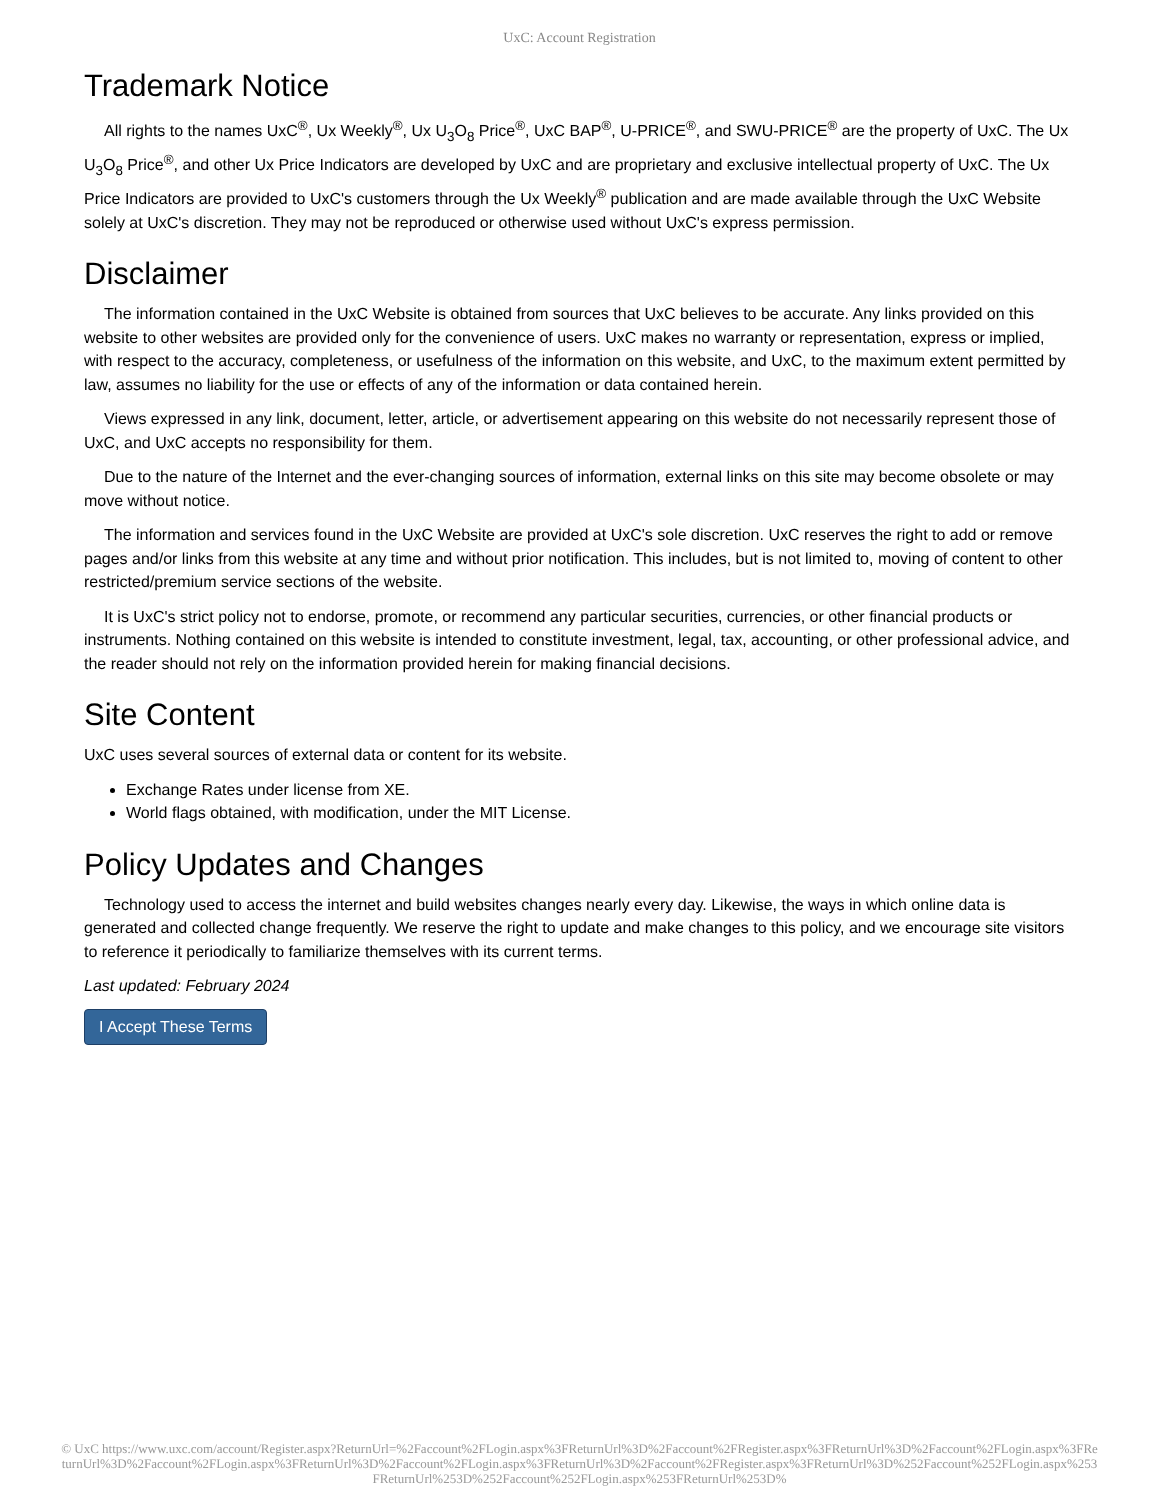UxC: Account Registration
Trademark Notice
All rights to the names UxC<sup>®</sup>, Ux Weekly<sup>®</sup>, Ux U<sub>3</sub>O<sub>8</sub> Price<sup>®</sup>, UxC BAP<sup>®</sup>, U-PRICE<sup>®</sup>, and SWU-PRICE<sup>®</sup> are the property of UxC. The Ux U<sub>3</sub>O<sub>8</sub> Price<sup>®</sup>, and other Ux Price Indicators are developed by UxC and are proprietary and exclusive intellectual property of UxC. The Ux Price Indicators are provided to UxC's customers through the Ux Weekly<sup>®</sup> publication and are made available through the UxC Website solely at UxC's discretion. They may not be reproduced or otherwise used without UxC's express permission.
Disclaimer
The information contained in the UxC Website is obtained from sources that UxC believes to be accurate. Any links provided on this website to other websites are provided only for the convenience of users. UxC makes no warranty or representation, express or implied, with respect to the accuracy, completeness, or usefulness of the information on this website, and UxC, to the maximum extent permitted by law, assumes no liability for the use or effects of any of the information or data contained herein.
Views expressed in any link, document, letter, article, or advertisement appearing on this website do not necessarily represent those of UxC, and UxC accepts no responsibility for them.
Due to the nature of the Internet and the ever-changing sources of information, external links on this site may become obsolete or may move without notice.
The information and services found in the UxC Website are provided at UxC's sole discretion. UxC reserves the right to add or remove pages and/or links from this website at any time and without prior notification. This includes, but is not limited to, moving of content to other restricted/premium service sections of the website.
It is UxC's strict policy not to endorse, promote, or recommend any particular securities, currencies, or other financial products or instruments. Nothing contained on this website is intended to constitute investment, legal, tax, accounting, or other professional advice, and the reader should not rely on the information provided herein for making financial decisions.
Site Content
UxC uses several sources of external data or content for its website.
Exchange Rates under license from XE.
World flags obtained, with modification, under the MIT License.
Policy Updates and Changes
Technology used to access the internet and build websites changes nearly every day. Likewise, the ways in which online data is generated and collected change frequently. We reserve the right to update and make changes to this policy, and we encourage site visitors to reference it periodically to familiarize themselves with its current terms.
Last updated: February 2024
I Accept These Terms
© UxC https://www.uxc.com/account/Register.aspx?ReturnUrl=%2Faccount%2FLogin.aspx%3FReturnUrl%3D%2Faccount%2FRegister.aspx%3FReturnUrl%3D%2Faccount%2FLogin.aspx%3FReturnUrl%3D%2Faccount%2FLogin.aspx%3FReturnUrl%3D%2Faccount%2FLogin.aspx%3FReturnUrl%3D%2Faccount%2FRegister.aspx%3FReturnUrl%3D%252Faccount%252FLogin.aspx%253FReturnUrl%253D%252Faccount%252FLogin.aspx%253FReturnUrl%253D%